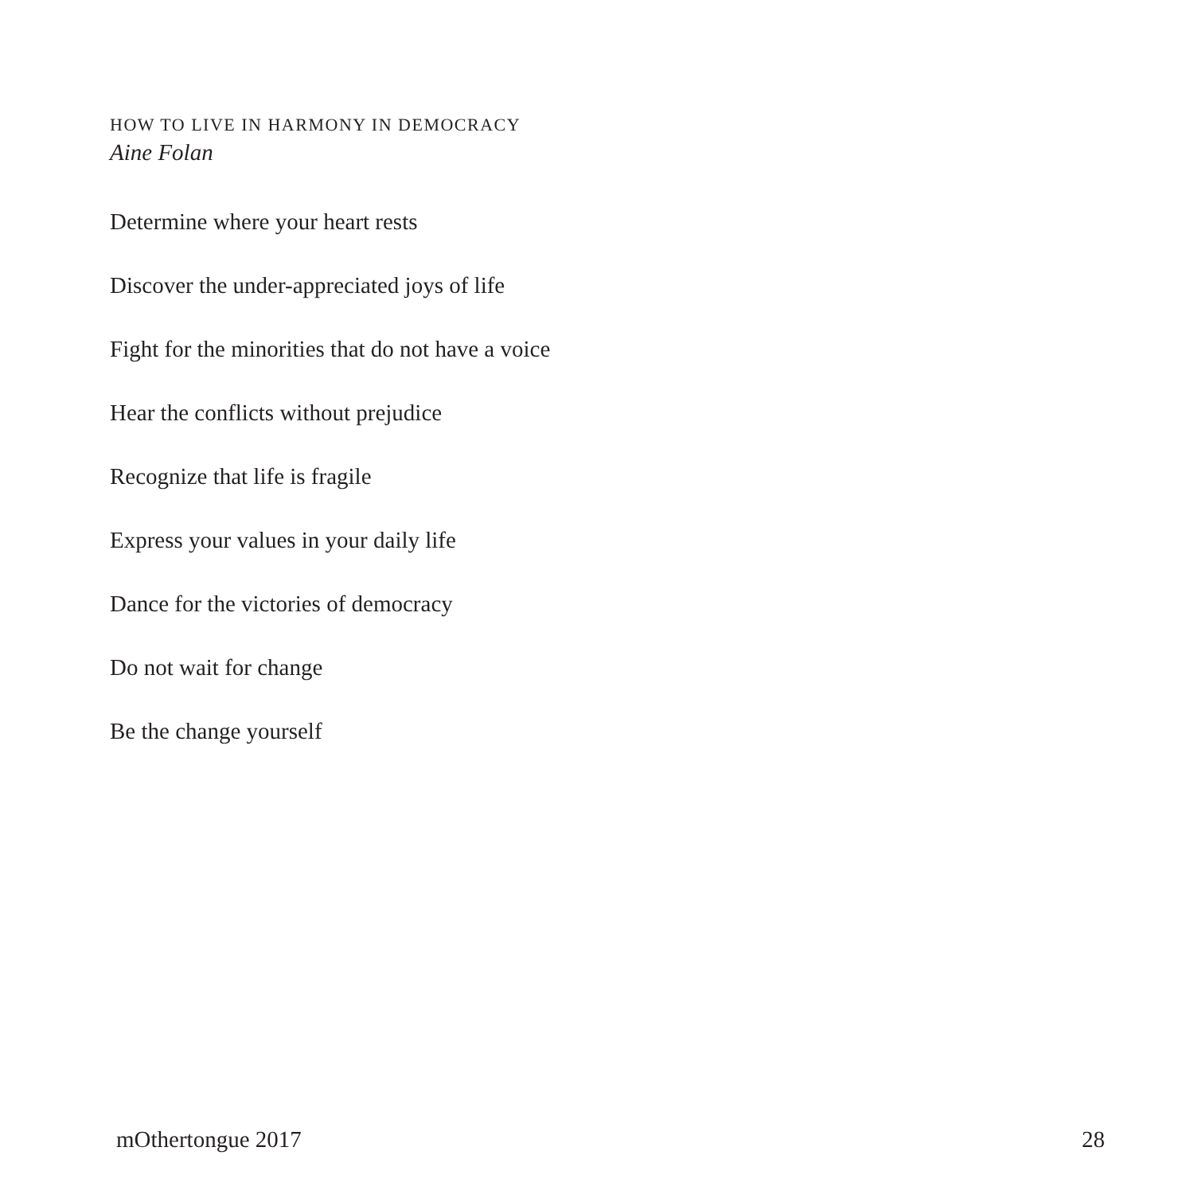HOW TO LIVE IN HARMONY IN DEMOCRACY
Aine Folan
Determine where your heart rests
Discover the under-appreciated joys of life
Fight for the minorities that do not have a voice
Hear the conflicts without prejudice
Recognize that life is fragile
Express your values in your daily life
Dance for the victories of democracy
Do not wait for change
Be the change yourself
mOthertongue 2017 28